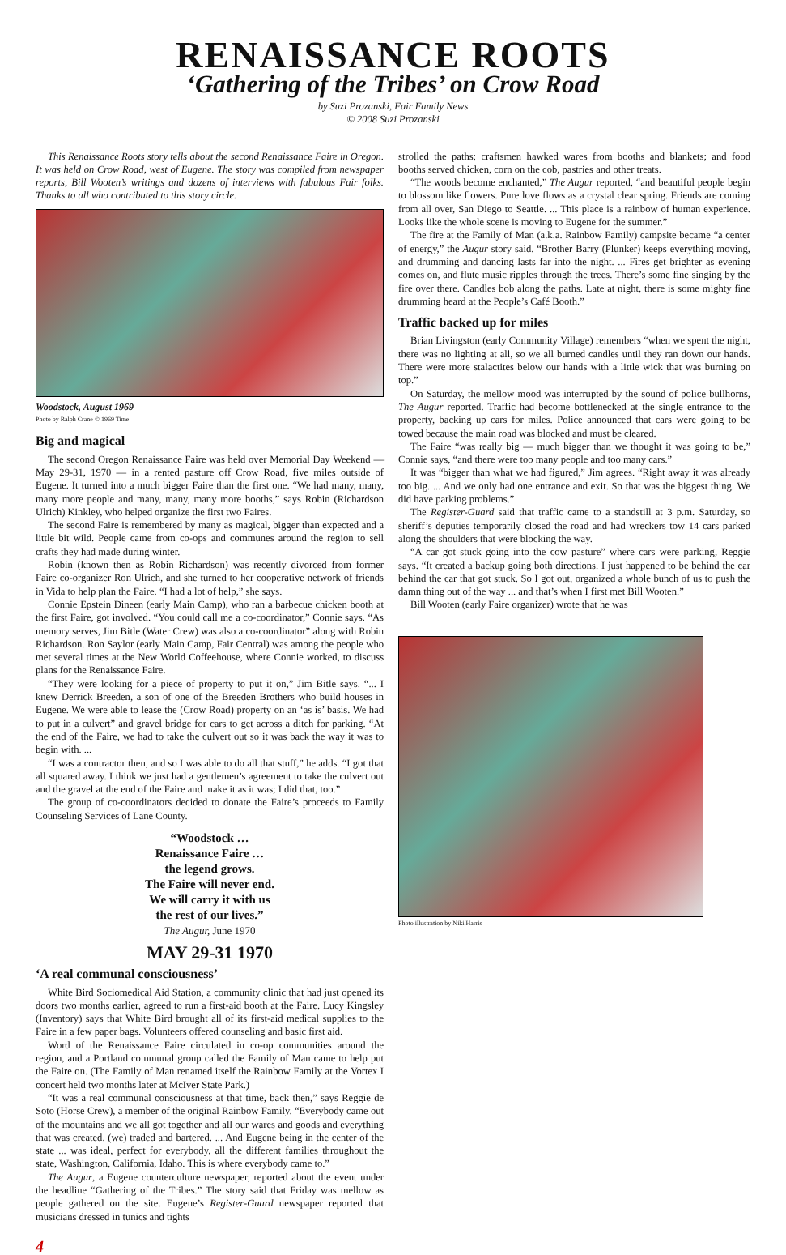RENAISSANCE ROOTS
‘Gathering of the Tribes’ on Crow Road
by Suzi Prozanski, Fair Family News
© 2008 Suzi Prozanski
This Renaissance Roots story tells about the second Renaissance Faire in Oregon. It was held on Crow Road, west of Eugene. The story was compiled from newspaper reports, Bill Wooten’s writings and dozens of interviews with fabulous Fair folks. Thanks to all who contributed to this story circle.
Woodstock, August 1969
Photo by Ralph Crane © 1969 Time
Big and magical
The second Oregon Renaissance Faire was held over Memorial Day Weekend — May 29-31, 1970 — in a rented pasture off Crow Road, five miles outside of Eugene. It turned into a much bigger Faire than the first one. “We had many, many, many more people and many, many, many more booths,” says Robin (Richardson Ulrich) Kinkley, who helped organize the first two Faires.
The second Faire is remembered by many as magical, bigger than expected and a little bit wild. People came from co-ops and communes around the region to sell crafts they had made during winter.
Robin (known then as Robin Richardson) was recently divorced from former Faire co-organizer Ron Ulrich, and she turned to her cooperative network of friends in Vida to help plan the Faire. “I had a lot of help,” she says.
Connie Epstein Dineen (early Main Camp), who ran a barbecue chicken booth at the first Faire, got involved. “You could call me a co-coordinator,” Connie says. “As memory serves, Jim Bitle (Water Crew) was also a co-coordinator” along with Robin Richardson. Ron Saylor (early Main Camp, Fair Central) was among the people who met several times at the New World Coffeehouse, where Connie worked, to discuss plans for the Renaissance Faire.
“They were looking for a piece of property to put it on,” Jim Bitle says. “... I knew Derrick Breeden, a son of one of the Breeden Brothers who build houses in Eugene. We were able to lease the (Crow Road) property on an ‘as is’ basis. We had to put in a culvert” and gravel bridge for cars to get across a ditch for parking. “At the end of the Faire, we had to take the culvert out so it was back the way it was to begin with. ...
“I was a contractor then, and so I was able to do all that stuff,” he adds. “I got that all squared away. I think we just had a gentlemen’s agreement to take the culvert out and the gravel at the end of the Faire and make it as it was; I did that, too.”
The group of co-coordinators decided to donate the Faire’s proceeds to Family Counseling Services of Lane County.
“Woodstock …
Renaissance Faire …
the legend grows.
The Faire will never end.
We will carry it with us
the rest of our lives.”
The Augur, June 1970
MAY 29-31 1970
‘A real communal consciousness’
White Bird Sociomedical Aid Station, a community clinic that had just opened its doors two months earlier, agreed to run a first-aid booth at the Faire. Lucy Kingsley (Inventory) says that White Bird brought all of its first-aid medical supplies to the Faire in a few paper bags. Volunteers offered counseling and basic first aid.
Word of the Renaissance Faire circulated in co-op communities around the region, and a Portland communal group called the Family of Man came to help put the Faire on. (The Family of Man renamed itself the Rainbow Family at the Vortex I concert held two months later at McIver State Park.)
“It was a real communal consciousness at that time, back then,” says Reggie de Soto (Horse Crew), a member of the original Rainbow Family. “Everybody came out of the mountains and we all got together and all our wares and goods and everything that was created, (we) traded and bartered. ... And Eugene being in the center of the state ... was ideal, perfect for everybody, all the different families throughout the state, Washington, California, Idaho. This is where everybody came to.”
The Augur, a Eugene counterculture newspaper, reported about the event under the headline “Gathering of the Tribes.” The story said that Friday was mellow as people gathered on the site. Eugene’s Register-Guard newspaper reported that musicians dressed in tunics and tights
4
strolled the paths; craftsmen hawked wares from booths and blankets; and food booths served chicken, corn on the cob, pastries and other treats.
“The woods become enchanted,” The Augur reported, “and beautiful people begin to blossom like flowers. Pure love flows as a crystal clear spring. Friends are coming from all over, San Diego to Seattle. ... This place is a rainbow of human experience. Looks like the whole scene is moving to Eugene for the summer.”
The fire at the Family of Man (a.k.a. Rainbow Family) campsite became “a center of energy,” the Augur story said. “Brother Barry (Plunker) keeps everything moving, and drumming and dancing lasts far into the night. ... Fires get brighter as evening comes on, and flute music ripples through the trees. There’s some fine singing by the fire over there. Candles bob along the paths. Late at night, there is some mighty fine drumming heard at the People’s Café Booth.”
Traffic backed up for miles
Brian Livingston (early Community Village) remembers “when we spent the night, there was no lighting at all, so we all burned candles until they ran down our hands. There were more stalactites below our hands with a little wick that was burning on top.”
On Saturday, the mellow mood was interrupted by the sound of police bullhorns, The Augur reported. Traffic had become bottlenecked at the single entrance to the property, backing up cars for miles. Police announced that cars were going to be towed because the main road was blocked and must be cleared.
The Faire “was really big — much bigger than we thought it was going to be,” Connie says, “and there were too many people and too many cars.”
It was “bigger than what we had figured,” Jim agrees. “Right away it was already too big. ... And we only had one entrance and exit. So that was the biggest thing. We did have parking problems.”
The Register-Guard said that traffic came to a standstill at 3 p.m. Saturday, so sheriff’s deputies temporarily closed the road and had wreckers tow 14 cars parked along the shoulders that were blocking the way.
“A car got stuck going into the cow pasture” where cars were parking, Reggie says. “It created a backup going both directions. I just happened to be behind the car behind the car that got stuck. So I got out, organized a whole bunch of us to push the damn thing out of the way ... and that’s when I first met Bill Wooten.”
Bill Wooten (early Faire organizer) wrote that he was
Photo illustration by Niki Harris